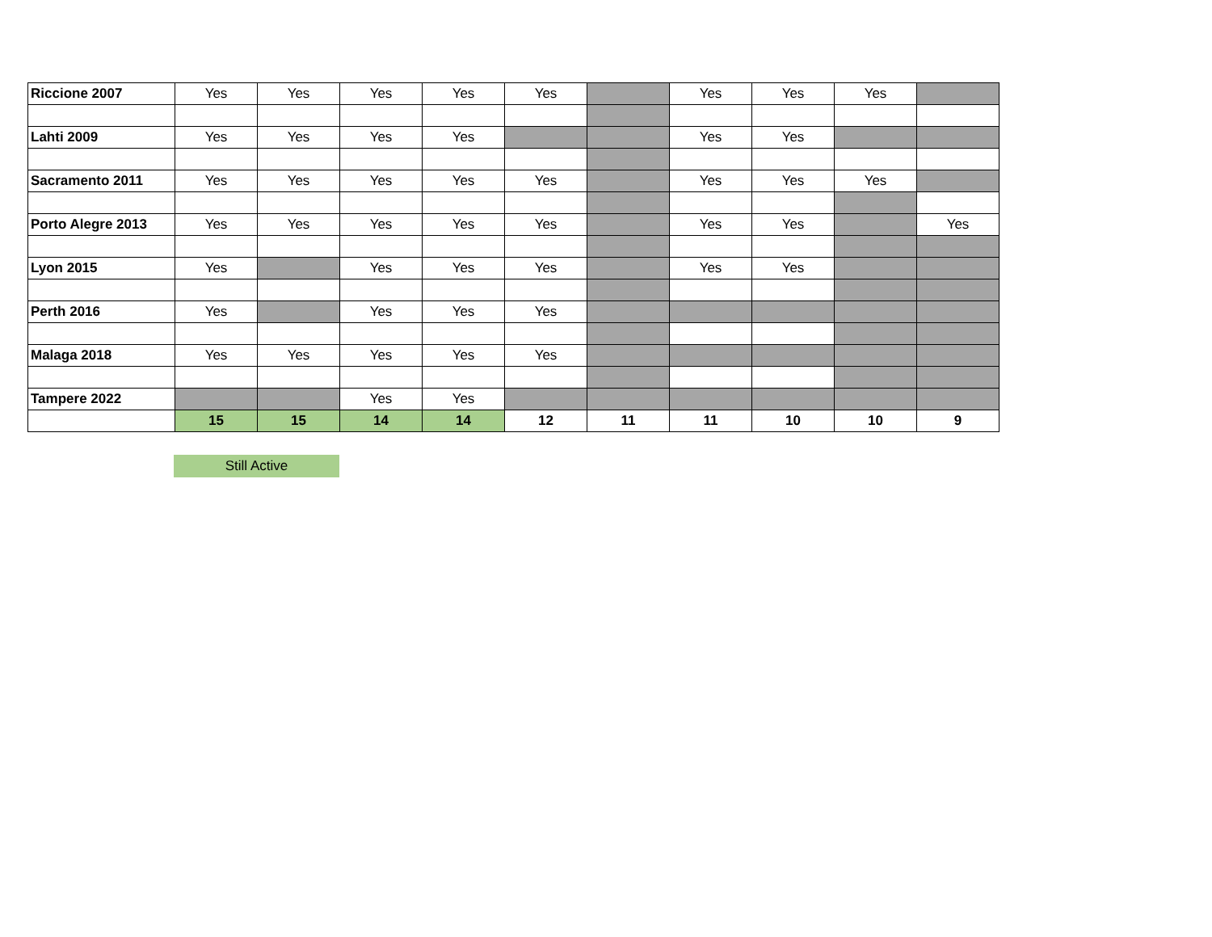| Riccione 2007 | Yes | Yes | Yes | Yes | Yes | | Yes | Yes | Yes | |
| Lahti 2009 | Yes | Yes | Yes | Yes | | | Yes | Yes | | |
| Sacramento 2011 | Yes | Yes | Yes | Yes | Yes | | Yes | Yes | Yes | |
| Porto Alegre 2013 | Yes | Yes | Yes | Yes | Yes | | Yes | Yes | | Yes |
| Lyon 2015 | Yes | | Yes | Yes | Yes | | Yes | Yes | | |
| Perth 2016 | Yes | | Yes | Yes | Yes | | | | | |
| Malaga 2018 | Yes | Yes | Yes | Yes | Yes | | | | | |
| Tampere 2022 | | | Yes | Yes | | | | | | |
| | 15 | 15 | 14 | 14 | 12 | 11 | 11 | 10 | 10 | 9 |
Still Active